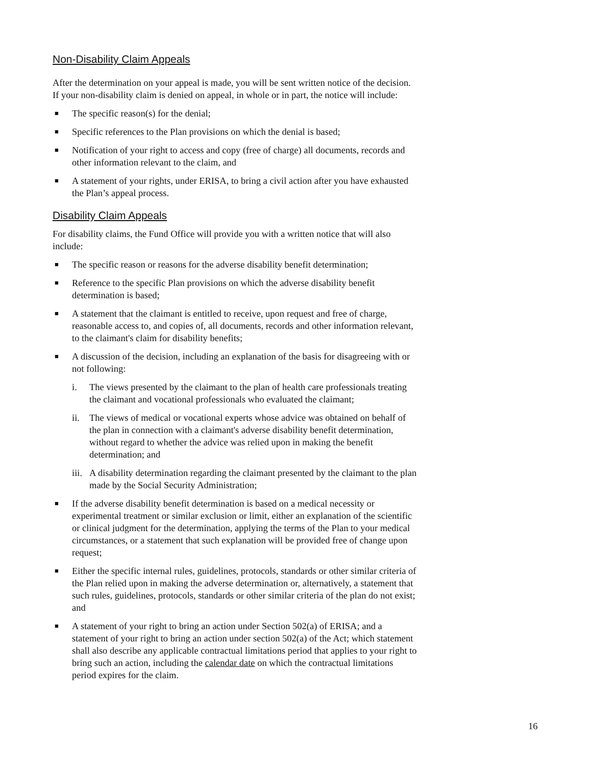Non-Disability Claim Appeals
After the determination on your appeal is made, you will be sent written notice of the decision. If your non-disability claim is denied on appeal, in whole or in part, the notice will include:
■ The specific reason(s) for the denial;
■ Specific references to the Plan provisions on which the denial is based;
■ Notification of your right to access and copy (free of charge) all documents, records and other information relevant to the claim, and
■ A statement of your rights, under ERISA, to bring a civil action after you have exhausted the Plan’s appeal process.
Disability Claim Appeals
For disability claims, the Fund Office will provide you with a written notice that will also include:
■ The specific reason or reasons for the adverse disability benefit determination;
■ Reference to the specific Plan provisions on which the adverse disability benefit determination is based;
■ A statement that the claimant is entitled to receive, upon request and free of charge, reasonable access to, and copies of, all documents, records and other information relevant, to the claimant's claim for disability benefits;
■
A discussion of the decision, including an explanation of the basis for disagreeing with or not following:
i. The views presented by the claimant to the plan of health care professionals treating the claimant and vocational professionals who evaluated the claimant;
ii. The views of medical or vocational experts whose advice was obtained on behalf of the plan in connection with a claimant's adverse disability benefit determination, without regard to whether the advice was relied upon in making the benefit determination; and
iii. A disability determination regarding the claimant presented by the claimant to the plan made by the Social Security Administration;
■ If the adverse disability benefit determination is based on a medical necessity or experimental treatment or similar exclusion or limit, either an explanation of the scientific or clinical judgment for the determination, applying the terms of the Plan to your medical circumstances, or a statement that such explanation will be provided free of change upon request;
■ Either the specific internal rules, guidelines, protocols, standards or other similar criteria of the Plan relied upon in making the adverse determination or, alternatively, a statement that such rules, guidelines, protocols, standards or other similar criteria of the plan do not exist; and
■ A statement of your right to bring an action under Section 502(a) of ERISA; and a statement of your right to bring an action under section 502(a) of the Act; which statement shall also describe any applicable contractual limitations period that applies to your right to bring such an action, including the calendar date on which the contractual limitations period expires for the claim.
16